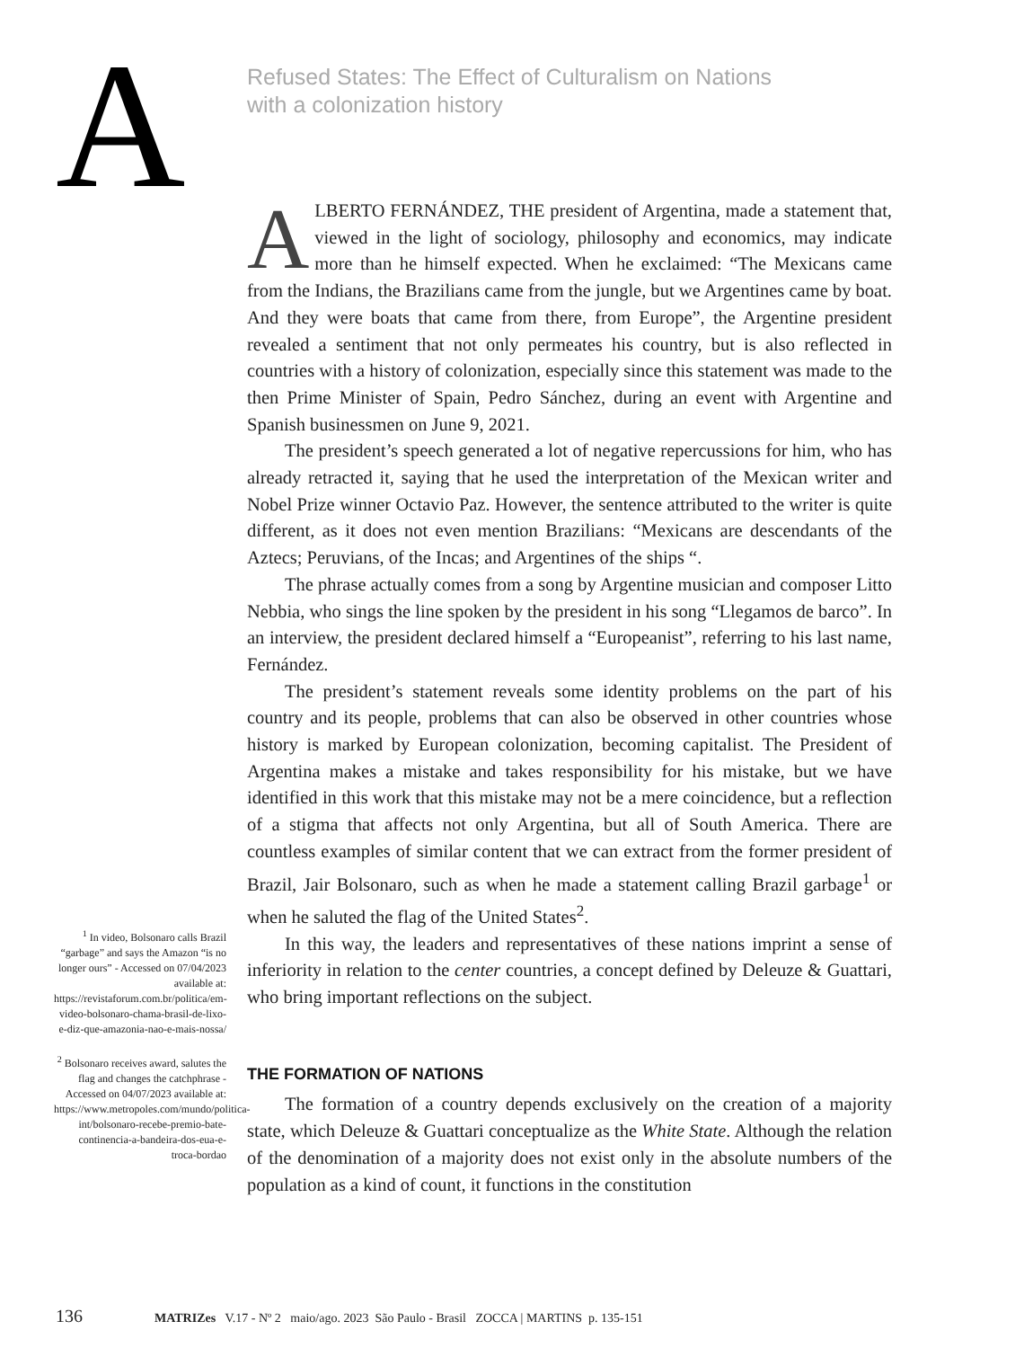A
Refused States: The Effect of Culturalism on Nations
with a colonization history
ALBERTO FERNÁNDEZ, THE president of Argentina, made a statement that, viewed in the light of sociology, philosophy and economics, may indicate more than he himself expected. When he exclaimed: “The Mexicans came from the Indians, the Brazilians came from the jungle, but we Argentines came by boat. And they were boats that came from there, from Europe”, the Argentine president revealed a sentiment that not only permeates his country, but is also reflected in countries with a history of colonization, especially since this statement was made to the then Prime Minister of Spain, Pedro Sánchez, during an event with Argentine and Spanish businessmen on June 9, 2021.
The president’s speech generated a lot of negative repercussions for him, who has already retracted it, saying that he used the interpretation of the Mexican writer and Nobel Prize winner Octavio Paz. However, the sentence attributed to the writer is quite different, as it does not even mention Brazilians: “Mexicans are descendants of the Aztecs; Peruvians, of the Incas; and Argentines of the ships “.
The phrase actually comes from a song by Argentine musician and composer Litto Nebbia, who sings the line spoken by the president in his song “Llegamos de barco”. In an interview, the president declared himself a “Europeanist”, referring to his last name, Fernández.
The president’s statement reveals some identity problems on the part of his country and its people, problems that can also be observed in other countries whose history is marked by European colonization, becoming capitalist. The President of Argentina makes a mistake and takes responsibility for his mistake, but we have identified in this work that this mistake may not be a mere coincidence, but a reflection of a stigma that affects not only Argentina, but all of South America. There are countless examples of similar content that we can extract from the former president of Brazil, Jair Bolsonaro, such as when he made a statement calling Brazil garbage<sup>1</sup> or when he saluted the flag of the United States<sup>2</sup>.
In this way, the leaders and representatives of these nations imprint a sense of inferiority in relation to the center countries, a concept defined by Deleuze & Guattari, who bring important reflections on the subject.
THE FORMATION OF NATIONS
The formation of a country depends exclusively on the creation of a majority state, which Deleuze & Guattari conceptualize as the White State. Although the relation of the denomination of a majority does not exist only in the absolute numbers of the population as a kind of count, it functions in the constitution
<sup>1</sup> In video, Bolsonaro calls Brazil “garbage” and says the Amazon “is no longer ours” - Accessed on 07/04/2023 available at: https://revistaforum.com.br/politica/em-video-bolsonaro-chama-brasil-de-lixo-e-diz-que-amazonia-nao-e-mais-nossa/
<sup>2</sup> Bolsonaro receives award, salutes the flag and changes the catchphrase - Accessed on 04/07/2023 available at: https://www.metropoles.com/mundo/politica-int/bolsonaro-recebe-premio-bate-continencia-a-bandeira-dos-eua-e-troca-bordao
136 MATRIZes V.17 - Nº 2 maio/ago. 2023 São Paulo - Brasil ZOCCA | MARTINS p. 135-151